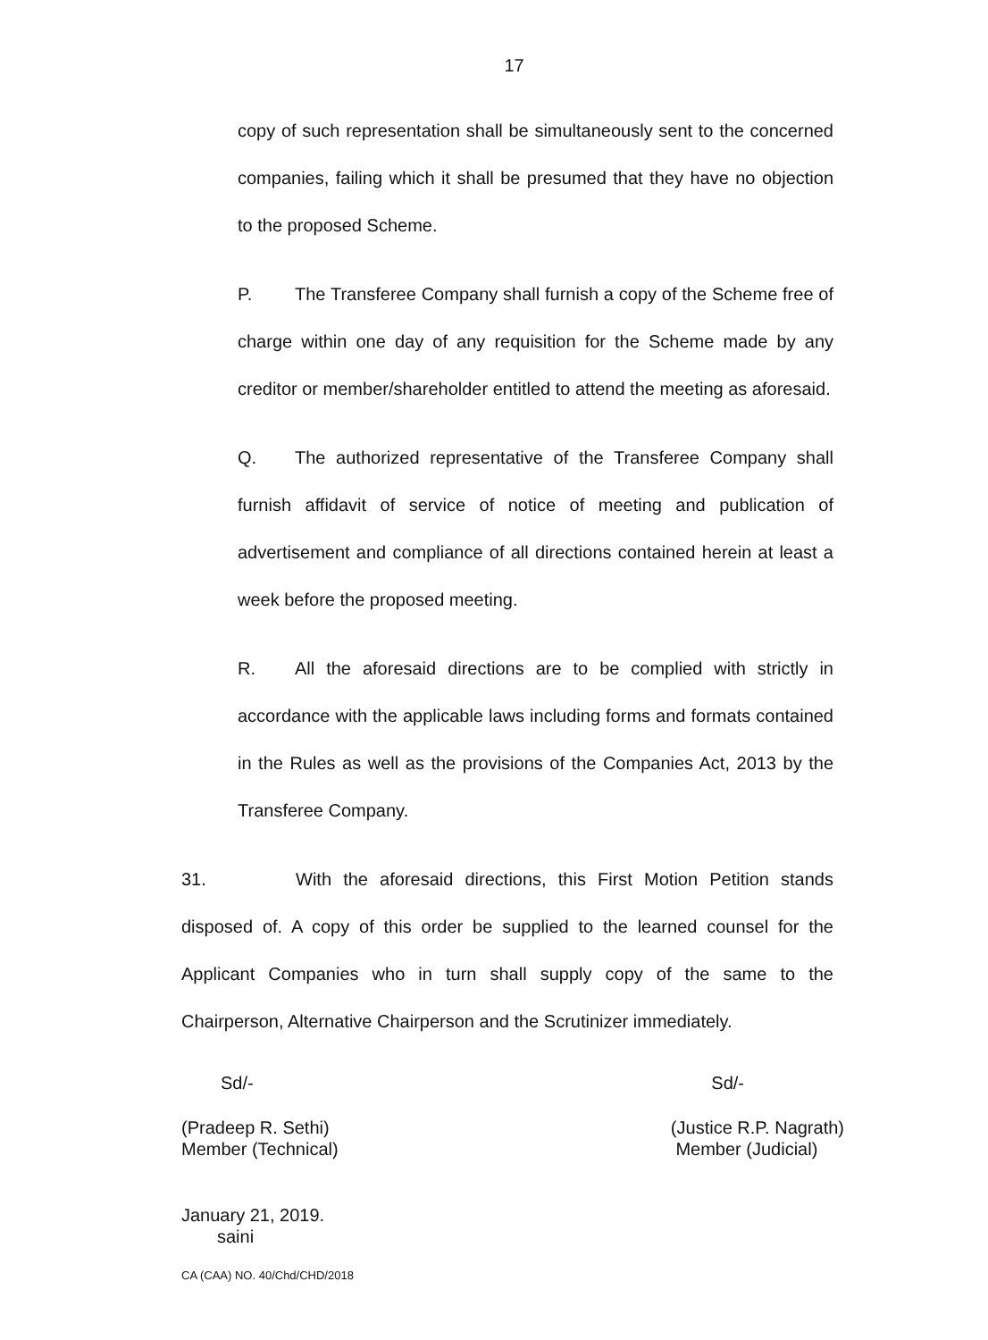17
copy of such representation shall be simultaneously sent to the concerned companies, failing which it shall be presumed that they have no objection to the proposed Scheme.
P. The Transferee Company shall furnish a copy of the Scheme free of charge within one day of any requisition for the Scheme made by any creditor or member/shareholder entitled to attend the meeting as aforesaid.
Q. The authorized representative of the Transferee Company shall furnish affidavit of service of notice of meeting and publication of advertisement and compliance of all directions contained herein at least a week before the proposed meeting.
R. All the aforesaid directions are to be complied with strictly in accordance with the applicable laws including forms and formats contained in the Rules as well as the provisions of the Companies Act, 2013 by the Transferee Company.
31. With the aforesaid directions, this First Motion Petition stands disposed of. A copy of this order be supplied to the learned counsel for the Applicant Companies who in turn shall supply copy of the same to the Chairperson, Alternative Chairperson and the Scrutinizer immediately.
Sd/- Sd/-
(Pradeep R. Sethi)
Member (Technical) (Justice R.P. Nagrath)
Member (Judicial)
January 21, 2019.
saini
CA (CAA) NO. 40/Chd/CHD/2018